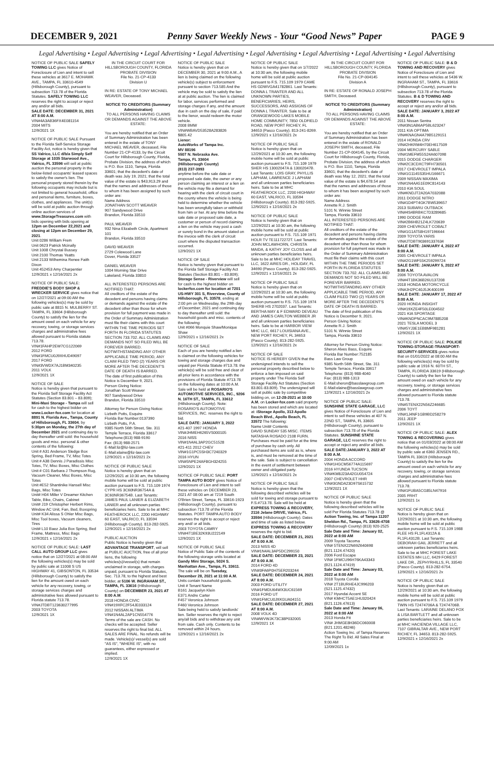DECEMBER 9, 2021 Penny Saver Weekly News - Your “Good News” Paper PAGE 9
Legal Advertising • Legal Advertising • Legal Advertising • Legal Advertising • Legal Advertising • Legal Advertising • Legal Advertising • Legal Advertising
NOTICE OF PUBLIC SALE SAFELY TOWING LLC gives Notice of Foreclosure of Lien and intent to sell these vehicles at 3617 E. MOHAWK AVE., TAMPA, FL 33610-4549 (Hillsborough County), pursuant to subsection 713.78 of the Florida Statutes. SAFELY TOWING LLC reserves the right to accept or reject any and/or all bids.
SALE DATE: DECEMBER 31, 2021 AT 8:00 A.M.
VIN#4A3AB36FX4E081154
2004 MITS
12/9/2021 1X
NOTICE OF PUBLIC SALE Pursuant to the Florida Self-Service Storage Facility Act, notice is hereby given that SS Valrico, LLC d/b/a Simply Self Storage at 1035 Starwood Ave., Valrico, FL 33596 will sell at public auction the personal property in the below-listed occupants' leased spaces to satisfy the owner's lien. The personal property stored therein by the following occupants may include but is not limited to general household, office and personal items, furniture, boxes, clothes, and appliances. The unit(s) will be sold at public auction through online auction services of www.StorageTreasures.com with bids opening with bids opening at 12pm on December 22,2021 and closing at 12pm on December 29, 2021.
Unit 0286 William Frem
Unit 0623 Patrick Mcinally
Unit 1008 Chrystal Bussey
Unit 2100 Thomas Yeatts
Unit 2133 Wilhemina Renee Faith Dixon
Unit 452453 Amy Charpentier
12/9/2021 x 12/16/2021 2x
NOTICE OF PUBLIC SALE: FREDDIE'S BODY SHOP & WRECKER SERVICE gives notice that on 12/27/2021 at 09:00 AM the following vehicles(s) may be sold by public sale at 8815 N. MULBERRY ST. TAMPA, FL 33604 (Hillsborough County) to satisfy the lien for the amount owed on each vehicle for any recovery, towing, or storage services charges and administrative fees allowed pursuant to Florida statute 713.78.
VIN#1FAHP2EW7CG122069
2012 FORD
VIN#1FMCU0J9XHUD49097
2017 FORD
VIN#3VWDX7AJ1BM340235
2011 VOLK
12/9/2021 1X
NOTICE OF SALE
Notice is hereby given that pursuant to the Florida Self Storage Facility Act Statutes (Section 83.801 – 83.809); Mini-Maxi Storage - Tampa will sell for cash to the highest bidder on www.Locker-fox.com for location at 8891 N. Florida Ave., Tampa, County of Hillsborough, FL 33604, by 5:30pm on Monday, the 27th day of December 2021 and continuing day to day thereafter until sold: the household goods and misc. personal & other contents of the following:
Unit # A31 Anderson Sledge Box Spring, Bed Frame, TV, Misc Totes
Unit # A38 Dennis J Paradissis Misc Totes, TV, Misc Boxes, Misc Clothes
Unit # C01 Barbara J Thompson Rug, Vacuum Cleaner, Misc Boxes, Misc Totes
Unit #E52 Shantinike Hansell Misc Bags, Misc Totes
Unit# H04 Miller V Dreamer Kitchen Table, Bike, Chairs, Cabinet
Unit# J19 Christopher Herbert Rims, Window AC Unit, Fan, Bed, Boxspring
Unit# K34 Alissa S Ohler Misc Bags, Misc Tool boxes, Vacuum cleaners, Tires
Unit# L10 Baez Julia Box Spring, Bed Frame, Mattress, Misc Bags
12/9/2021 x 12/16/2021 2x
NOTICE OF PUBLIC SALE: LAST CALL AUTO GROUP LLC gives notice that on 12/27/2021 at 08:00 AM the following vehicles(s) may be sold by public sale at 11008 S US HIGHWAY 41, GIBSONTON, FL 33534 (Hillsborough County) to satisfy the lien for the amount owed on each vehicle for any recovery, towing, or storage services charges and administrative fees allowed pursuant to Florida statute 713.78.
VIN#JTDBT123630277995
2003 TOYOTA
12/9/2021 1X
IN THE CIRCUIT COURT FOR HILLSBOROUGH COUNTY, FLORIDA
PROBATE DIVISION
File No. 21-CP-4133
Division U
IN RE: ESTATE OF TONY MICHAEL WEAVER, Deceased.
NOTICE TO CREDITORS (Summary Administration)
TO ALL PERSONS HAVING CLAIMS OR DEMANDS AGAINST THE ABOVE ESTATE:
You are hereby notified that an Order of Summary Administration has been entered in the estate of TONY MICHAEL WEAVER, deceased, File Number 21-CP-4133, by the Circuit Court for Hillsborough County, Florida, Probate Division, the address of which is P.O. Box 1110, Tampa, Florida 33601; that the decedent's date of death was July 19, 2021; that the total value of the estate is $43,913.29 and that the names and addresses of those to whom it has been assigned by such order are:
Name Address
JONATHAN SCOTT WEAVER
907 Sandywood Drive
Brandon, Florida 33510
PAUL WEAVER
932 Nina Elizabeth Circle, Apartment 101
Brandon, Florida 33510
DAVID WEAVER
2729 Colewood Lane
Dover, Florida 33527
DANIEL WEAVER
1004 Morning Star Drive
Lakeland, Florida 33810
ALL INTERESTED PERSONS ARE NOTIFIED THAT:
All creditors of the estate of the decedent and persons having claims or demands against the estate of the decedent other than those for whom provision for full payment was made in the Order of Summary Administration must file their claims with this court WITHIN THE TIME PERIODS SET FORTH IN FLORIDA STATUTES SECTION 733.702. ALL CLAIMS AND DEMANDS NOT SO FILED WILL BE FOREVER BARRED. NOTWITHSTANDING ANY OTHER APPLICABLE TIME PERIOD, ANY CLAIM FILED TWO (2) YEARS OR MORE AFTER THE DECEDENT'S DATE OF DEATH IS BARRED.
The date of first publication of this Notice is December 9, 2021.
Person Giving Notice:
Jonathan Scott Weaver
907 Sandywood Drive
Brandon, Florida 33510
Attorney for Person Giving Notice:
Lizbeth Potts, Esquire
Florida Bar Number:0137390
Lizbeth Potts, P.A.
9385 North 56th Street, Ste. 311
Temple Terrace, Florida 33617
Telephone:(813) 988-9190
Fax: (813) 988-2571
E-Mail:liz@liz-law.com
E-Mail:elaine@liz-law.com
12/9/2021 x 12/16/2021 2x
NOTICE OF PUBLIC SALE
Notice is hereby given that on 12/29/2021 at 10:30 am, the following mobile home will be sold at public auction pursuant to F.S. 715.109 1974 CYPR HS 3C60NR36754A & 3C60NR36754B. Last Tenants: JAMES PAUL LANIER & ELIZABETH LANIER and all unknown parties beneficiaries heirs. Sale to be at MHC FEATHEROCK LLC, 2200 HIGHWAY 60 EAST, VALRICO, FL 33594 (Hillsborough County). 813-282-5925.
12/9/2021 x 12/16/2021 2x
PUBLIC AUCTION
Public Notice is hereby given that ADVANTAGE TRANSPORT, will sell at PUBLIC AUCTION, free of all prior liens, the following vehicles(s)/vessel(s) that remain unclaimed in storage, with charges unpaid, pursuant to Florida Statutes, Sec. 713.78, to the highest and best bidder, at 5106 W. INGRAHAM ST., TAMPA, FL 33616 (Hillsborough County) on DECEMBER 23, 2021 AT 8:00 A.M.
2018 HONDA CIVIC
VIN#19XFC2F54JE033124
2012 NISSAN ALTIMA
VIN#1N4AL2AP1CN554776
Terms of the sale are CASH. No checks will be accepted. Seller reserves the right to final bid. ALL SALES ARE FINAL. No refunds will be made. Vehicle(s)/ vessel(s) are sold "AS IS", "WHERE IS", with no guarantees, either expressed or implied.
12/9/2021 1X
NOTICE OF PUBLIC SALE
Notice is hereby given that on DECEMBER 30, 2021 at 9:00 A.M., A lien is being claimed on the following vehicle(s) subject to enforcement pursuant to section 713.585 And the vehicle may be sold to satisfy the lien at at public auction. The lien is claimed for labor, services performed and storage charges if any, and the amount due in cash on the day of sale, if paid to the lienor, would redeem the motor vehicle.
2008 BMW
VIN#WBAVD53528A283826
$805.42
Lienor:
AutoWorks of Tampa Inc.
MV 88196
5507 N. Nebraska Ave.
Tampa, FL 33604
(Hillsborough County)
(813) 237-3993
anytime before the sale date or proposed sale date, the owner or any person claiming an interest or a lien on the vehicle may file a demand for hearing with the clerk of circuit court in the county where the vehicle is being held to determine whether the vehicle has been wrongfully taken or withheld from him or her. At any time before the sale date or proposed sale date, a customer or person of record claiming a lien on the vehicle may post a cash or surety bond in the amount stated on the invoice with the clerk of circuit court where the disputed transaction occurred.
12/9/2021 1X
NOTICE OF SALE
Notice is hereby given that pursuant to the Florida Self Storage Facility Act Statutes (Section 83.801 – 83.809); Storage Sense - Riverview will sell for cash to the highest bidder on lockerfox.com for location at 7201 US-HWY 301 S, Riverview, County of Hillsborough, FL 33578, ending at 2:00 pm on Wednesday, the 29th day of December; 2021 and continuing day to day thereafter until sold: the household goods and misc. contents of the following:
Unit #066 Monquie Shaw/Monique Shaw
12/9/2021 x 12/16/2021 2x
NOTICE OF SALE
Each of you are hereby notified a lien is claimed on the following vehicles for towing and storage charges due and unpaid per Florida Statute #713.78. the vehicle(s) will be sold free and clear of all prior liens in accordance with the provisions of Florida Statute #713.78 on the following dates at 10:00 A.M. Sale will be held at ROSARIO'S AUTOMOTIVE SERVICES, INC., 9206 N. 16TH ST., TAMPA, FL 33612 (Hillsborough County). Note: ROSARIO'S AUTOMOTIVE SERVICES, INC. reserves the right to bid.
SALE DATE: JANUARY 3, 2022
#21-407 1997 HONDA
VIN#JHMEH6265VS000105
2016 NISS
VIN#1N4AL3AP2GC51528
#21-411 2012 CHEV
VIN#1G1PC5SH3C7240329
2016 HYUN
VIN#5NPE24AF8GH324255
12/9/2021 1X
NOTICE OF PUBLIC SALE: PORT TAMPA AUTO BODY gives Notice of Foreclosure of Lien and intent to sell these vehicles on DECEMBER 23, 2021 AT 08:00 am at 7219 South O'Brien Street, Tampa, FL 33616-1923 (Hillsborough County), pursuant to subsection 713.78 of the Florida Statutes. PORT TAMPA AUTO BODY reserves the right to accept or reject any and/ or all bids.
2003 TOYOTA CAMRY
VIN#4T1BE32K93U222149
12/9/2021 1X
NOTICE OF PUBLIC SALE
Notice of Public Sale of the contents of the following storage units located at Gandy Mini Storage, 5024 S. Manhattan Ave., Tampa, FL 33611. The sale will be on Tuesday, December 28, 2021 at 11:00 A.M. Units contain household goods.
Unit # Tenant Name
B161 Jacquelyn Klein
E371 Andre Carter
F457 Veronica Johnson
F460 Veronica Johnson
Sale being held to satisfy landlords' lien. Seller reserves the right to reject any/all bids and to withdraw any unit from sale. Cash only. Contents to be removed within 24 hours.
12/9/2021 x 12/16/2021 2x
NOTICE OF PUBLIC SALE
Notice is hereby given that on 1/7/2022 at 10:30 am, the following mobile home will be sold at public auction pursuant to F.S. 715.109 1979 CAME HS GDWVGA41782861. Last Tenants: DONNA L TRANTER AND ALL UNKNOWN PARTIES, BENEFICIARIES, HEIRS, SUCCESSORS, AND ASSIGNS OF DONNA L TRANTER. Sale to be at ORANGEWOOD LAKES MOBILE HOME COMMUNITY, 7850 OLDFIELD ROAD, NEW PORT RICHEY, FL 34653 (Pasco County). 813-241-8269.
12/9/2021 x 12/16/2021 2x
NOTICE OF PUBLIC SALE
Notice is hereby given that on 12/29/2021 at 10:30 am, the following mobile home will be sold at public auction pursuant to F.S. 715.109 1979 SHER HS 13002047A & 13002047B. Last Tenants: LOIS GRAY, PHYLLIS LAPHAM, LAWRENCE J LAPHAM and all unknown parties beneficiaries heirs. Sale to be at MHC FEATHEROCK LLC, 2200 HIGHWAY 60 EAST, VALRICO, FL 33594 (Hillsborough County). 813-282-5925.
12/9/2021 x 12/16/2021 2x
NOTICE OF PUBLIC SALE
Notice is hereby given that on 12/29/2021 at 10:30 am, the following mobile home will be sold at public auction pursuant to F.S. 715.109 1971 HOLR TV TE11172272T. Last Tenants: JOHN MCLAWHORN, CHRISTA MAIDA, & KATHY JOY CLOSS and all unknown parties beneficiaries heirs. Sale to be at MHC HOLIDAY TRAVEL LLC, 1622 AIRES DR., HOLIDAY, FL 34690 (Pasco County). 813-282-5925.
12/9/2021 x 12/16/2021 2x
NOTICE OF PUBLIC SALE
Notice is hereby given that on 12/29/2021 at 10:30 am, the following mobile home will be sold at public auction pursuant to F.S. 715.109 1974 SHERB HS 2702037. Last Tenants: BERTHA MAY & F EDWARD DEVEAU AND JAMES CARLTON WEBBER JR and all unknown parties beneficiaries heirs. Sale to be at HARBOR VIEW MHC LLC, 6617 LOUISIANA AVE., NEW PORT RICHEY, FL 34653 (Pasco County). 813-282-5925.
12/9/2021 x 12/16/2021 2x
NOTICE OF SALE
NOTICE IS HEREBY GIVEN that the undersigned intends to sell the personal property described below to enforce a lien imposed on said property under The Florida Self Storage Facility Act Statutes (Section 83.801-83.809). The undersigned will sell at public sale by competitive bidding on, on 12-28-2021 at 10:00 A.M. on Locker-fox.com said property has been stored and which are located at: iStorage Apollo, 313 Apollo Beach Blvd., Apollo Beach, FL 33572 The following:
Name Unit# Contents
DAVID SUNDAY 535 MISC. ITEMS
NATASHA ROSADO 2108 FURN.
Purchases must be paid for at the time of purchase by cash only. All purchased items are sold as is, where is, and must be removed at the time of the sale. Sale is subject to cancellation in the event of settlement between owner and obligated party.
12/9/2021 x 12/16/2021 2x
NOTICE OF PUBLIC SALE
Notice is hereby given that the following described vehicles will be sold for towing and storage pursuant to F.S.#713.78. Sale will be held at EXPRESS TOWING & RECOVERY, 2116 Jelane DRIVE, Valrico, FL 33594 (Hillsborough County). Dates and time of sale as listed below. EXPRESS TOWING & RECOVERY reserves the right to bid.
SALE DATE: DECEMBER 21, 2021 AT 8:00 A.M.
2013 NISS 4D
VIN#1N4AL3AP5DC299150
SALE DATE: DECEMBER 23, 2021 AT 8:00 A.M.
2014 FORD 4D
VIN#3FA6P0H75ER203244
SALE DATE: DECEMBER 24, 2021 AT 8:00 A.M.
2003 FORD UTILITY
VIN#1FMDU64WX3UC61569
2016 FORD UT
VIN#1FMCU0J9XGUA04151
SALE DATE: DECEMBER 27, 2021 AT 8:00 A.M.
2008 VOLK 4D
VIN#WVWJK73C38P032005
12/9/2021 1X
IN THE CIRCUIT COURT FOR HILLSBOROUGH COUNTY, FLORIDA
PROBATE DIVISION
File No. 21-CP-004145
Division A
IN RE: ESTATE OF RONALD JOSEPH SMITH, Deceased.
NOTICE TO CREDITORS (Summary Administration)
TO ALL PERSONS HAVING CLAIMS OR DEMANDS AGAINST THE ABOVE ESTATE:
You are hereby notified that an Order of Summary Administration has been entered in the estate of RONALD JOSEPH SMITH, deceased, File Number 21-CP-004145, by the Circuit Court for Hillsborough County, Florida, Probate Division, the address of which is P.O. Box 1110, Tampa, Florida 33601; that the decedent's date of death was May 12, 2021; that the total value of the estate is $4,678.54 and that the names and addresses of those to whom it has been assigned by such order are:
Name Address
Annette R.J. Smith
5101 N. Winnie Street
Tampa, Florida 33610
ALL INTERESTED PERSONS ARE NOTIFIED THAT:
All creditors of the estate of the decedent and persons having claims or demands against the estate of the decedent other than those for whom provision for full payment was made in the Order of Summary Administration must file their claims with this court WITHIN THE TIME PERIODS SET FORTH IN FLORIDA STATUTES SECTION 733.702. ALL CLAIMS AND DEMANDS NOT SO FILED WILL BE FOREVER BARRED. NOTWITHSTANDING ANY OTHER APPLICABLE TIME PERIOD, ANY CLAIM FILED TWO (2) YEARS OR MORE AFTER THE DECEDENT'S DATE OF DEATH IS BARRED.
The date of first publication of this Notice is December 9, 2021.
Person Giving Notice:
Annette R.J. Smith
5101 N. Winnie Street
Tampa, Florida 33610
Attorney for Person Giving Notice:
Sheron Alves Bass, Esquire
Florida Bar Number:752185
Bass Law Group
9385 North 56th Street, Ste. 311
Temple Terrace, Florida 33617
Telephone: (813) 988-4040
Fax: (813) 988-1313
E-Mail:sheron@basslawgroup.com
E-Mail:elaine@basslawgroup.com
12/9/2021 x 12/16/2021 2x
NOTICE OF PUBLIC SALE: SUNSHINE STATE GARAGE, LLC gives Notice of Foreclosure of Lien and intent to sell these vehicles at 407 N. 22ND ST., TAMPA, FL 33605 (Hillsborough County), pursuant to subsection 713.78 of the Florida Statutes. SUNSHINE STATE GARAGE, LLC reserves the right to accept or reject any and/or all bids.
SALE DATE:JANUARY 3, 2022 AT 8:00 A.M.
2004 HONDA ACCORD
VIN#1HGCM56774A115697
2016 HYUNDA TUCSON
VIN#KM8J23A42GU054724
2007 CHEVROLET HHR
VIN#3GNDA23D97S615732
12/9/2021 1X
NOTICE OF PUBLIC SALE
Notice is hereby given that the following described vehicles will be sold Per Florida Statutes 713.78 @ Action Towing, Inc. of Tampa 11207 Sheldon Rd., Tampa, FL 33626-4708 (Hillsborough County) (813) 920-2525
Sale Date and Time: January 02, 2022 at 8:00 AM
2009 Toyota Tacoma
VIN# 5TENX22N69Z640698
(B21.1124.47420)
2006 Ford Escape
VIN# 1FMCU96H76KA43343
(B21.1124.47419)
Sale Date and Time: January 03, 2022 at 8:00 AM
2018 Toyota Corolla
VIN# 2T1BURHE4JC996203
(S21.1125.47432)
2017 Hyundai Accent SE
VIN# KMHCT5AE1HU320424
(B21.1126.47613)
Sale Date and Time: January 06, 2022 at 8:00 AM
2013 Honda Fit
VIN# JHMGE8H36DC060008
(B21.1201.48246)
Action Towing Inc. of Tampa Reserves The Right To Bid. All Sales Final at 9:00 AM
12/09/2021 1x
NOTICE OF PUBLIC SALE: B & D TOWING AND RECOVERY gives Notice of Foreclosure of Lien and intent to sell these vehicles at 5436 W. INGRAHAM ST., TAMPA, FL 33616 (Hillsborough County), pursuant to subsection 713.78 of the Florida Statutes. B & D TOWING AND RECOVERY reserves the right to accept or reject any and/or all bids.
SALE DATE: JANUARY 3, 2022 AT 8:00 A.M.
2011 Nissan Sentra
VIN#3N1AB6AP5BL623247
2011 KIA OPTIMA
VIN#KNAGN4A79B5129151
2014 HONDA CRV
VIN#2HKRM4H70EH617509
2004 MERCURY SABLE
VIN#1MEFM55S24A607098
2015 DODGE CHARGER
VIN#2C3CDXCT9FH730501
2017 CHEVROLET IMPALA
VIN#1G1145S35HU166671
2009 NISSAN MAXIMA
VIN#1N4AA51E09C814143
2010 KIA SOUL
VIN#KNDJT2A20A7032088
2011 DODGE NITRO
VIN#1D4PT4GK7BW539657
2013 SUBARU OUTBACK
VIN#4S4BRBKC7D3289685
1990 DODGE RAM
VIN#2B6HB21Z4LK720639
2009 CHEVROLET COBALT
VIN#1G1AT58H197196644
2009 TOYOTA YARIS
VIN#JTDBT903691337634
SALE DATE: JANUARY 4, 2022 AT 8:00 A.M.
2005 CHEVROLET IMPALA
VIN#2G1WF55K259299724
SALE DATE: JANUARY 5, 2022 AT 8:00 A.M.
2006 TOYOTA AVALON
VIN#4T1BK36B26U137208
2018 HONDA MOTORCYCLE
VIN#JH2PC40J5JK400199
SALE DATE: JANUARY 17, 2022 AT 8:00 A.M.
2020 HONDA INSIGHT
VIN#19XZE4F50LE004502
2021 KIA SPORTAGE
VIN#KNDPNCAC9M7885208
2021 TESLA MODEL 3
VIN#5YJ3E1EB8MF981281
12/9/2021 1X
NOTICE OF PUBLIC SALE: POLICIE TOWING-STORAGE-TRANSPORT-SECURITY-SERVICES gives notice that on 01/01/2022 at 08:00 AM the following vehicles(s) may be sold by public sale at 1916 N. 60TH ST., TAMPA, FLORIDA 33619 (Hillsborough County) to satisfy the lien for the amount owed on each vehicle for any recovery, towing, or storage services charges and administrative fees allowed pursuant to Florida statute 713.78.
VIN#5TENX22N56Z246685
2006 TOYT
VIN#1J4NF1GB9BD258279
2011 JEEP
12/9/2021 1X
NOTICE OF PUBLIC SALE: ALEX TOWING & RECOVERING gives notice that on 01/03/2022 at 08:00 AM the following vehicles(s) may be sold by public sale at 6360 JENSEN RD., TAMPA FL 33619 (Hillsborough County) to satisfy the lien for the amount owed on each vehicle for any recovery, towing, or storage services charges and administrative fees allowed pursuant to Florida statute 713.78.
VIN#1FUBA5CG85LN47916
2005 FRHT
12/9/2021 1x
NOTICE OF PUBLIC SALE
Notice is hereby given that on 12/29/2021 at 10:30 am, the following mobile home will be sold at public auction pursuant to F.S. 715.109 1988 FLEE HS FL1FL4312A & FL1FL4312B. Last Tenants: DEBORAH GAIL JERRETT and all unknown parties beneficiaries heirs. Sale to be at MHC FOREST LAKE ESTATES MH LLC, 6429 FOREST LAKE DR., ZEPHYRHILLS, FL 33540 (Pasco County). 813-282-6754.
12/9/2021 x 12/16/2021 2x
NOTICE OF PUBLIC SALE
Notice is hereby given that on 12/29/2021 at 10:30 am, the following mobile home will be sold at public auction pursuant to F.S. 715.109 1979 TWIN HS T2474706A & T2474706B. Last Tenants: LARAINE DELANO FOX & LISA BARTLETT and all unknown parties beneficiaries heirs. Sale to be at MHC HACIENDA VILLAGE LLC, 7107 GIBRALTAR AVE., NEW PORT RICHEY, FL 34653. 813-282-5925.
12/9/2021 x 12/16/2021 2x